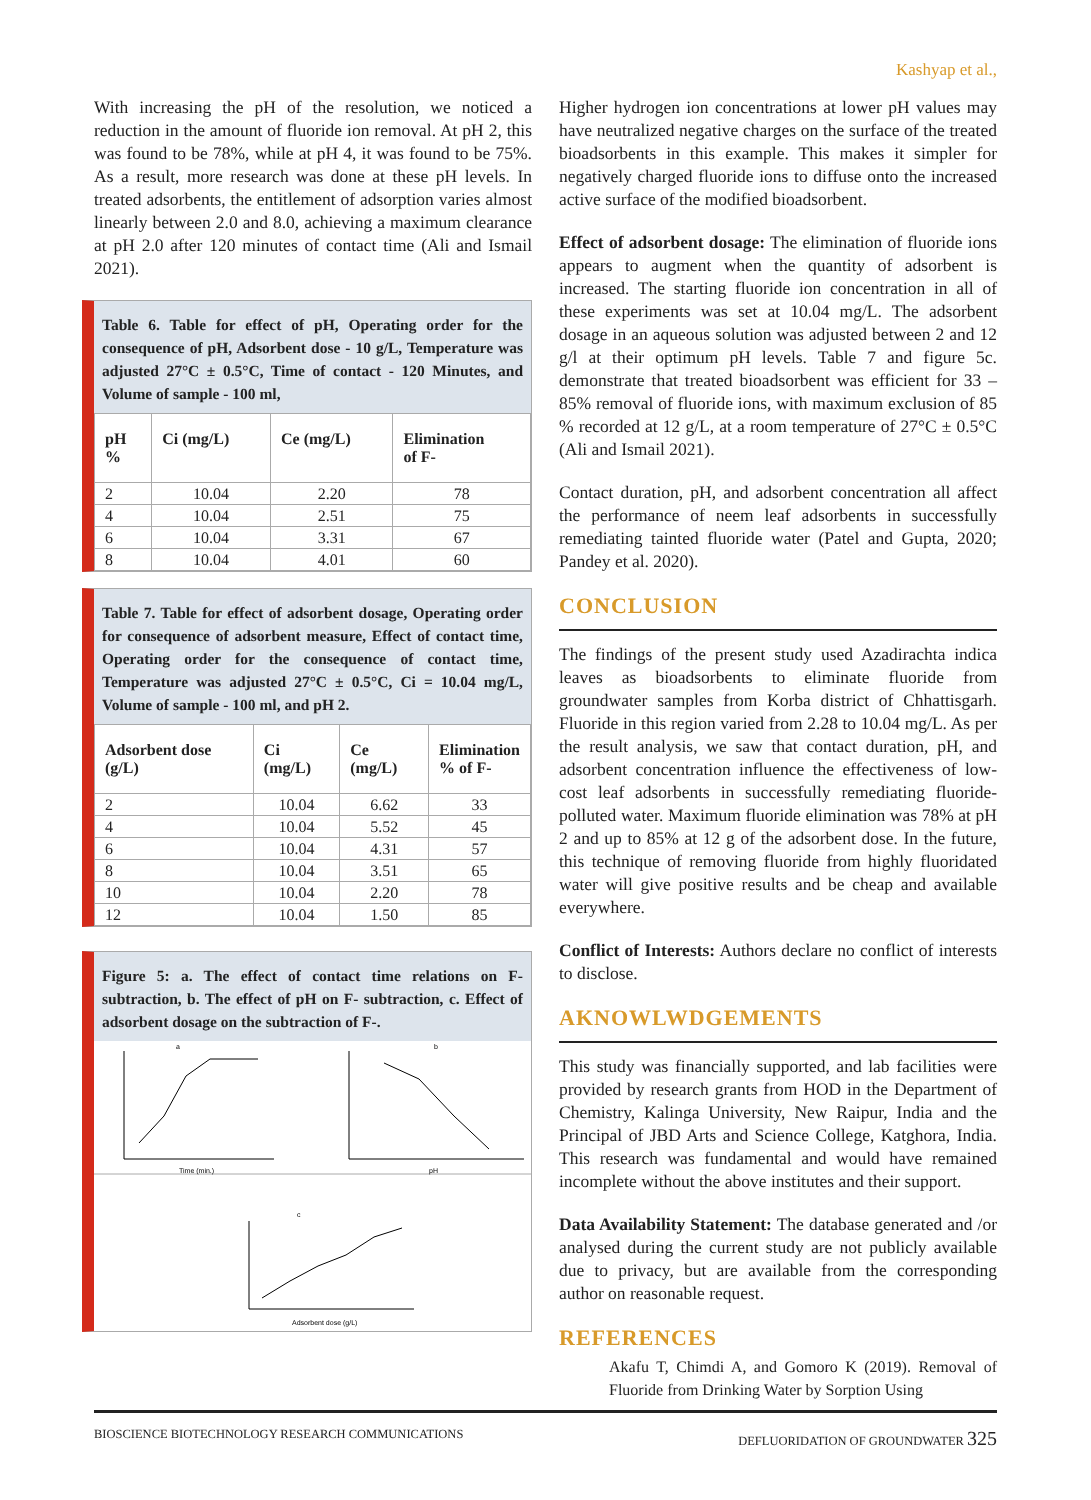Kashyap et al.,
With increasing the pH of the resolution, we noticed a reduction in the amount of fluoride ion removal. At pH 2, this was found to be 78%, while at pH 4, it was found to be 75%. As a result, more research was done at these pH levels. In treated adsorbents, the entitlement of adsorption varies almost linearly between 2.0 and 8.0, achieving a maximum clearance at pH 2.0 after 120 minutes of contact time (Ali and Ismail 2021).
Table 6. Table for effect of pH, Operating order for the consequence of pH, Adsorbent dose - 10 g/L, Temperature was adjusted 27°C ± 0.5°C, Time of contact - 120 Minutes, and Volume of sample - 100 ml,
| pH % | Ci (mg/L) | Ce (mg/L) | Elimination of F- |
| --- | --- | --- | --- |
| 2 | 10.04 | 2.20 | 78 |
| 4 | 10.04 | 2.51 | 75 |
| 6 | 10.04 | 3.31 | 67 |
| 8 | 10.04 | 4.01 | 60 |
Table 7. Table for effect of adsorbent dosage, Operating order for consequence of adsorbent measure, Effect of contact time, Operating order for the consequence of contact time, Temperature was adjusted 27°C ± 0.5°C, Ci = 10.04 mg/L, Volume of sample - 100 ml, and pH 2.
| Adsorbent dose (g/L) | Ci (mg/L) | Ce (mg/L) | Elimination % of F- |
| --- | --- | --- | --- |
| 2 | 10.04 | 6.62 | 33 |
| 4 | 10.04 | 5.52 | 45 |
| 6 | 10.04 | 4.31 | 57 |
| 8 | 10.04 | 3.51 | 65 |
| 10 | 10.04 | 2.20 | 78 |
| 12 | 10.04 | 1.50 | 85 |
Figure 5: a. The effect of contact time relations on F- subtraction, b. The effect of pH on F- subtraction, c. Effect of adsorbent dosage on the subtraction of F-.
a
b
c
Time (min.)
pH
Adsorbent dose (g/L)
Higher hydrogen ion concentrations at lower pH values may have neutralized negative charges on the surface of the treated bioadsorbents in this example. This makes it simpler for negatively charged fluoride ions to diffuse onto the increased active surface of the modified bioadsorbent.
Effect of adsorbent dosage: The elimination of fluoride ions appears to augment when the quantity of adsorbent is increased. The starting fluoride ion concentration in all of these experiments was set at 10.04 mg/L. The adsorbent dosage in an aqueous solution was adjusted between 2 and 12 g/l at their optimum pH levels. Table 7 and figure 5c. demonstrate that treated bioadsorbent was efficient for 33 – 85% removal of fluoride ions, with maximum exclusion of 85 % recorded at 12 g/L, at a room temperature of 27°C ± 0.5°C (Ali and Ismail 2021).
Contact duration, pH, and adsorbent concentration all affect the performance of neem leaf adsorbents in successfully remediating tainted fluoride water (Patel and Gupta, 2020; Pandey et al. 2020).
CONCLUSION
The findings of the present study used Azadirachta indica leaves as bioadsorbents to eliminate fluoride from groundwater samples from Korba district of Chhattisgarh. Fluoride in this region varied from 2.28 to 10.04 mg/L. As per the result analysis, we saw that contact duration, pH, and adsorbent concentration influence the effectiveness of low-cost leaf adsorbents in successfully remediating fluoride-polluted water. Maximum fluoride elimination was 78% at pH 2 and up to 85% at 12 g of the adsorbent dose. In the future, this technique of removing fluoride from highly fluoridated water will give positive results and be cheap and available everywhere.
Conflict of Interests: Authors declare no conflict of interests to disclose.
AKNOWLWDGEMENTS
This study was financially supported, and lab facilities were provided by research grants from HOD in the Department of Chemistry, Kalinga University, New Raipur, India and the Principal of JBD Arts and Science College, Katghora, India. This research was fundamental and would have remained incomplete without the above institutes and their support.
Data Availability Statement: The database generated and /or analysed during the current study are not publicly available due to privacy, but are available from the corresponding author on reasonable request.
REFERENCES
Akafu T, Chimdi A, and Gomoro K (2019). Removal of Fluoride from Drinking Water by Sorption Using
BIOSCIENCE BIOTECHNOLOGY RESEARCH COMMUNICATIONS DEFLUORIDATION OF GROUNDWATER 325